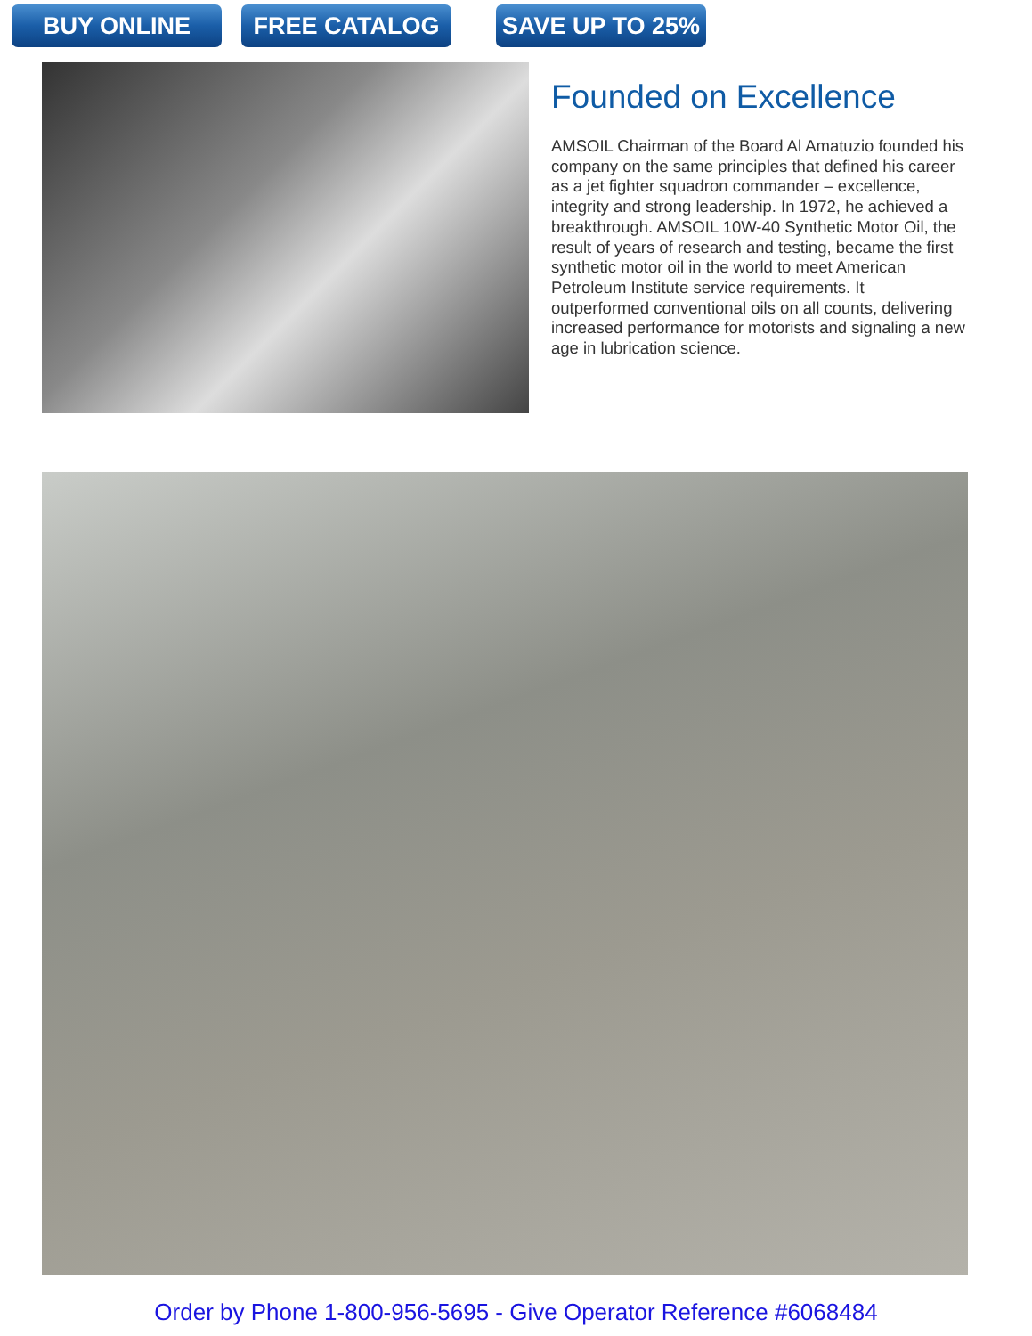BUY ONLINE FREE CATALOG SAVE UP TO 25%
Founded on Excellence
AMSOIL Chairman of the Board Al Amatuzio founded his company on the same principles that defined his career as a jet fighter squadron commander – excellence, integrity and strong leadership. In 1972, he achieved a breakthrough. AMSOIL 10W-40 Synthetic Motor Oil, the result of years of research and testing, became the first synthetic motor oil in the world to meet American Petroleum Institute service requirements. It outperformed conventional oils on all counts, delivering increased performance for motorists and signaling a new age in lubrication science.
Order by Phone 1-800-956-5695 - Give Operator Reference #6068484